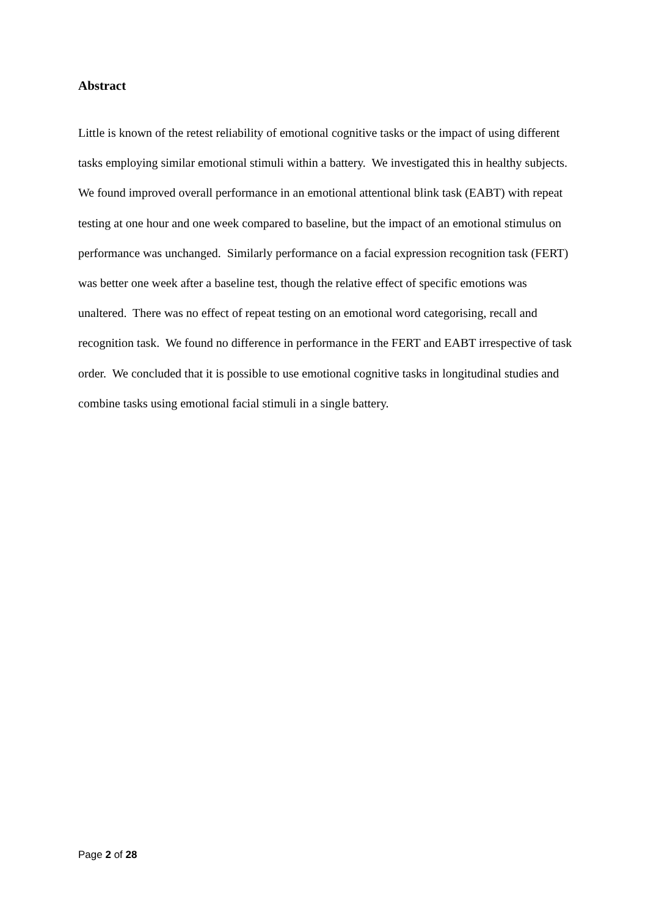Abstract
Little is known of the retest reliability of emotional cognitive tasks or the impact of using different tasks employing similar emotional stimuli within a battery. We investigated this in healthy subjects. We found improved overall performance in an emotional attentional blink task (EABT) with repeat testing at one hour and one week compared to baseline, but the impact of an emotional stimulus on performance was unchanged. Similarly performance on a facial expression recognition task (FERT) was better one week after a baseline test, though the relative effect of specific emotions was unaltered. There was no effect of repeat testing on an emotional word categorising, recall and recognition task. We found no difference in performance in the FERT and EABT irrespective of task order. We concluded that it is possible to use emotional cognitive tasks in longitudinal studies and combine tasks using emotional facial stimuli in a single battery.
Page 2 of 28